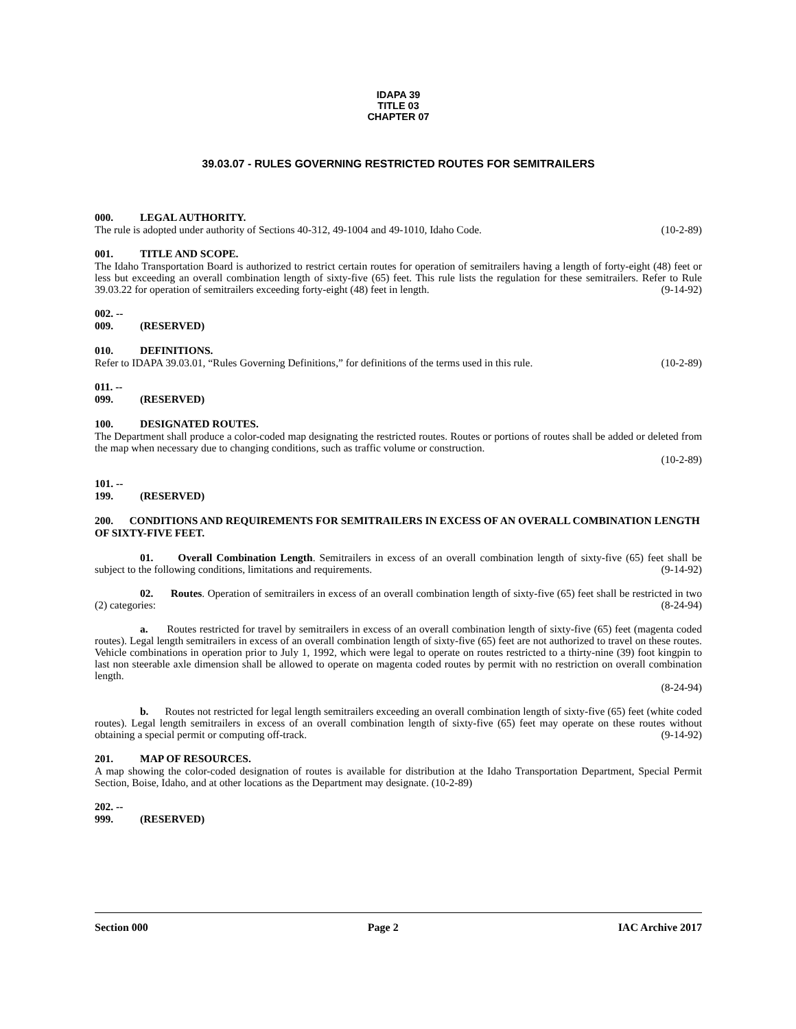IDAPA 39
TITLE 03
CHAPTER 07
39.03.07 - RULES GOVERNING RESTRICTED ROUTES FOR SEMITRAILERS
000. LEGAL AUTHORITY.
The rule is adopted under authority of Sections 40-312, 49-1004 and 49-1010, Idaho Code. (10-2-89)
001. TITLE AND SCOPE.
The Idaho Transportation Board is authorized to restrict certain routes for operation of semitrailers having a length of forty-eight (48) feet or less but exceeding an overall combination length of sixty-five (65) feet. This rule lists the regulation for these semitrailers. Refer to Rule 39.03.22 for operation of semitrailers exceeding forty-eight (48) feet in length. (9-14-92)
002. -- 009. (RESERVED)
010. DEFINITIONS.
Refer to IDAPA 39.03.01, “Rules Governing Definitions,” for definitions of the terms used in this rule. (10-2-89)
011. -- 099. (RESERVED)
100. DESIGNATED ROUTES.
The Department shall produce a color-coded map designating the restricted routes. Routes or portions of routes shall be added or deleted from the map when necessary due to changing conditions, such as traffic volume or construction.
(10-2-89)
101. -- 199. (RESERVED)
200. CONDITIONS AND REQUIREMENTS FOR SEMITRAILERS IN EXCESS OF AN OVERALL COMBINATION LENGTH OF SIXTY-FIVE FEET.
01. Overall Combination Length. Semitrailers in excess of an overall combination length of sixty-five (65) feet shall be subject to the following conditions, limitations and requirements. (9-14-92)
02. Routes. Operation of semitrailers in excess of an overall combination length of sixty-five (65) feet shall be restricted in two (2) categories: (8-24-94)
a. Routes restricted for travel by semitrailers in excess of an overall combination length of sixty-five (65) feet (magenta coded routes). Legal length semitrailers in excess of an overall combination length of sixty-five (65) feet are not authorized to travel on these routes. Vehicle combinations in operation prior to July 1, 1992, which were legal to operate on routes restricted to a thirty-nine (39) foot kingpin to last non steerable axle dimension shall be allowed to operate on magenta coded routes by permit with no restriction on overall combination length.
(8-24-94)
b. Routes not restricted for legal length semitrailers exceeding an overall combination length of sixty-five (65) feet (white coded routes). Legal length semitrailers in excess of an overall combination length of sixty-five (65) feet may operate on these routes without obtaining a special permit or computing off-track. (9-14-92)
201. MAP OF RESOURCES.
A map showing the color-coded designation of routes is available for distribution at the Idaho Transportation Department, Special Permit Section, Boise, Idaho, and at other locations as the Department may designate. (10-2-89)
202. -- 999. (RESERVED)
Section 000 Page 2 IAC Archive 2017